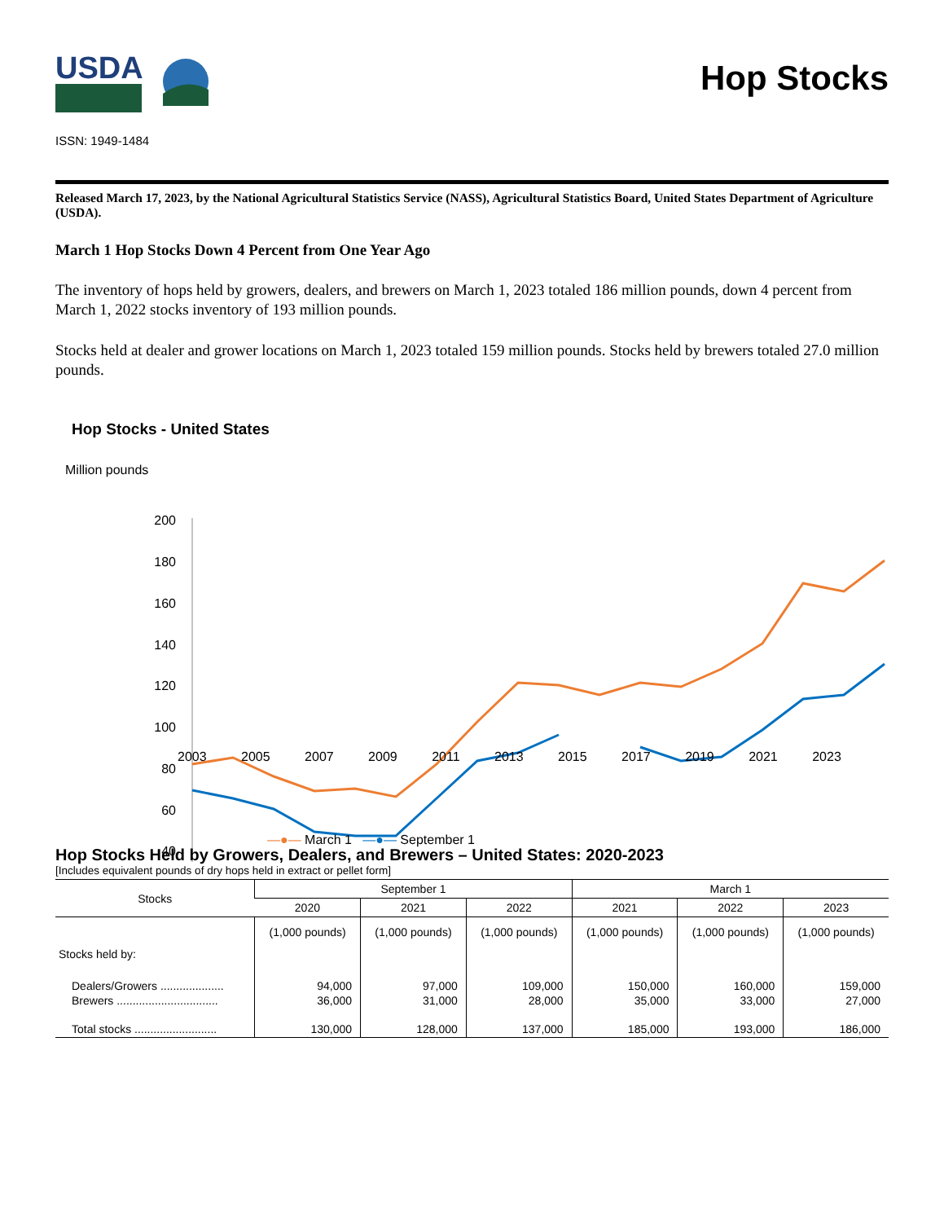USDA
Hop Stocks
ISSN: 1949-1484
Released March 17, 2023, by the National Agricultural Statistics Service (NASS), Agricultural Statistics Board, United States Department of Agriculture (USDA).
March 1 Hop Stocks Down 4 Percent from One Year Ago
The inventory of hops held by growers, dealers, and brewers on March 1, 2023 totaled 186 million pounds, down 4 percent from March 1, 2022 stocks inventory of 193 million pounds.
Stocks held at dealer and grower locations on March 1, 2023 totaled 159 million pounds. Stocks held by brewers totaled 27.0 million pounds.
Hop Stocks - United States
Million pounds
200
180
160
140
120
100
80
60
40
—●— March 1 —●— September 1
2003 2005 2007 2009 2011 2013 2015 2017 2019 2021 2023
Hop Stocks Held by Growers, Dealers, and Brewers – United States: 2020-2023
[Includes equivalent pounds of dry hops held in extract or pellet form]
| Stocks | September 1 | | | March 1 | | |
| --- | --- | --- | --- | --- | --- | --- |
| | 2020 | 2021 | 2022 | 2021 | 2022 | 2023 |
| | (1,000 pounds) | (1,000 pounds) | (1,000 pounds) | (1,000 pounds) | (1,000 pounds) | (1,000 pounds) |
| Stocks held by: | | | | | | |
| Dealers/Growers .................... | 94,000 | 97,000 | 109,000 | 150,000 | 160,000 | 159,000 |
| Brewers ................................ | 36,000 | 31,000 | 28,000 | 35,000 | 33,000 | 27,000 |
| Total stocks .......................... | 130,000 | 128,000 | 137,000 | 185,000 | 193,000 | 186,000 |